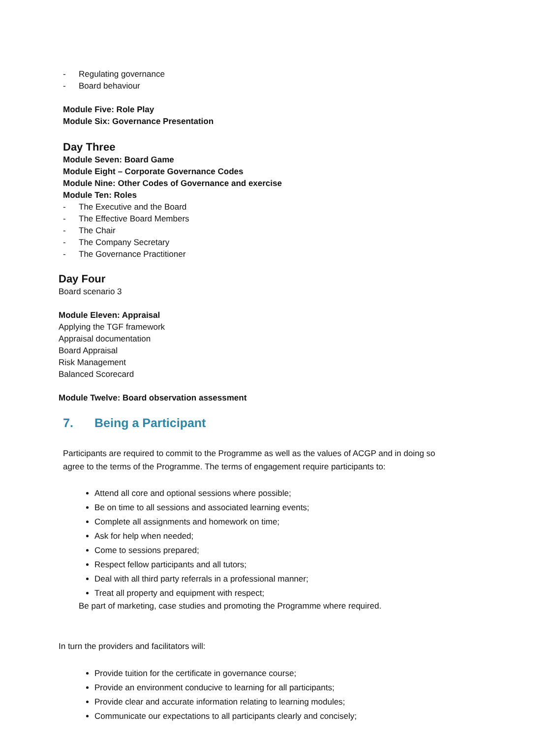- Regulating governance
- Board behaviour
Module Five: Role Play
Module Six: Governance Presentation
Day Three
Module Seven: Board Game
Module Eight – Corporate Governance Codes
Module Nine: Other Codes of Governance and exercise
Module Ten: Roles
- The Executive and the Board
- The Effective Board Members
- The Chair
- The Company Secretary
- The Governance Practitioner
Day Four
Board scenario 3
Module Eleven: Appraisal
Applying the TGF framework
Appraisal documentation
Board Appraisal
Risk Management
Balanced Scorecard
Module Twelve: Board observation assessment
7. Being a Participant
Participants are required to commit to the Programme as well as the values of ACGP and in doing so agree to the terms of the Programme. The terms of engagement require participants to:
Attend all core and optional sessions where possible;
Be on time to all sessions and associated learning events;
Complete all assignments and homework on time;
Ask for help when needed;
Come to sessions prepared;
Respect fellow participants and all tutors;
Deal with all third party referrals in a professional manner;
Treat all property and equipment with respect;
Be part of marketing, case studies and promoting the Programme where required.
In turn the providers and facilitators will:
Provide tuition for the certificate in governance course;
Provide an environment conducive to learning for all participants;
Provide clear and accurate information relating to learning modules;
Communicate our expectations to all participants clearly and concisely;